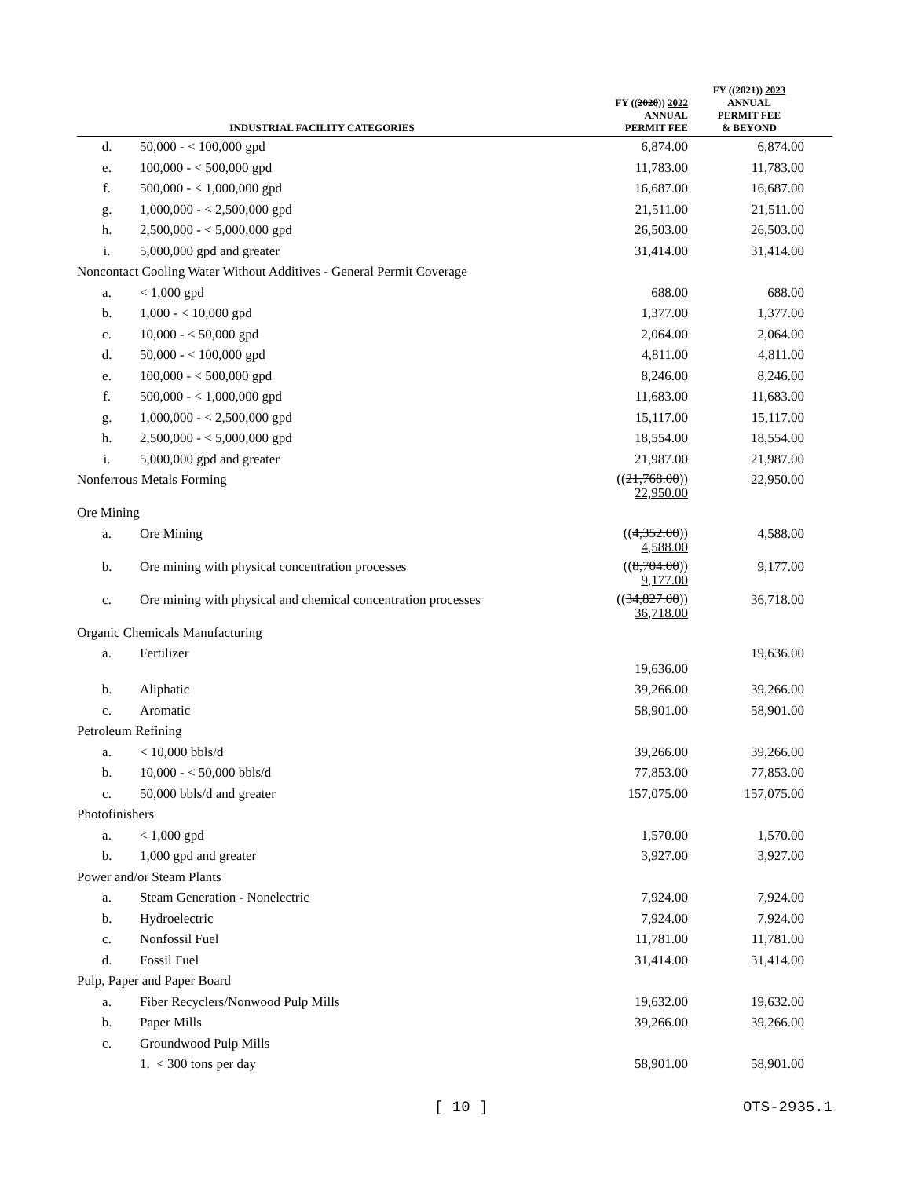| INDUSTRIAL FACILITY CATEGORIES | | FY (( 2020 )) 2022 ANNUAL PERMIT FEE | FY (( 2021 )) 2023 ANNUAL PERMIT FEE & BEYOND |
| --- | --- | --- | --- |
| d. | 50,000 - < 100,000 gpd | 6,874.00 | 6,874.00 |
| e. | 100,000 - < 500,000 gpd | 11,783.00 | 11,783.00 |
| f. | 500,000 - < 1,000,000 gpd | 16,687.00 | 16,687.00 |
| g. | 1,000,000 - < 2,500,000 gpd | 21,511.00 | 21,511.00 |
| h. | 2,500,000 - < 5,000,000 gpd | 26,503.00 | 26,503.00 |
| i. | 5,000,000 gpd and greater | 31,414.00 | 31,414.00 |
| Noncontact Cooling Water Without Additives - General Permit Coverage | | | |
| a. | < 1,000 gpd | 688.00 | 688.00 |
| b. | 1,000 - < 10,000 gpd | 1,377.00 | 1,377.00 |
| c. | 10,000 - < 50,000 gpd | 2,064.00 | 2,064.00 |
| d. | 50,000 - < 100,000 gpd | 4,811.00 | 4,811.00 |
| e. | 100,000 - < 500,000 gpd | 8,246.00 | 8,246.00 |
| f. | 500,000 - < 1,000,000 gpd | 11,683.00 | 11,683.00 |
| g. | 1,000,000 - < 2,500,000 gpd | 15,117.00 | 15,117.00 |
| h. | 2,500,000 - < 5,000,000 gpd | 18,554.00 | 18,554.00 |
| i. | 5,000,000 gpd and greater | 21,987.00 | 21,987.00 |
| Nonferrous Metals Forming | | (( 21,768.00 )) 22,950.00 | 22,950.00 |
| Ore Mining | | | |
| a. | Ore Mining | (( 4,352.00 )) 4,588.00 | 4,588.00 |
| b. | Ore mining with physical concentration processes | (( 8,704.00 )) 9,177.00 | 9,177.00 |
| c. | Ore mining with physical and chemical concentration processes | (( 34,827.00 )) 36,718.00 | 36,718.00 |
| Organic Chemicals Manufacturing | | | |
| a. | Fertilizer | 19,636.00 | 19,636.00 |
| b. | Aliphatic | 39,266.00 | 39,266.00 |
| c. | Aromatic | 58,901.00 | 58,901.00 |
| Petroleum Refining | | | |
| a. | < 10,000 bbls/d | 39,266.00 | 39,266.00 |
| b. | 10,000 - < 50,000 bbls/d | 77,853.00 | 77,853.00 |
| c. | 50,000 bbls/d and greater | 157,075.00 | 157,075.00 |
| Photofinishers | | | |
| a. | < 1,000 gpd | 1,570.00 | 1,570.00 |
| b. | 1,000 gpd and greater | 3,927.00 | 3,927.00 |
| Power and/or Steam Plants | | | |
| a. | Steam Generation - Nonelectric | 7,924.00 | 7,924.00 |
| b. | Hydroelectric | 7,924.00 | 7,924.00 |
| c. | Nonfossil Fuel | 11,781.00 | 11,781.00 |
| d. | Fossil Fuel | 31,414.00 | 31,414.00 |
| Pulp, Paper and Paper Board | | | |
| a. | Fiber Recyclers/Nonwood Pulp Mills | 19,632.00 | 19,632.00 |
| b. | Paper Mills | 39,266.00 | 39,266.00 |
| c. | Groundwood Pulp Mills | | |
| | 1. < 300 tons per day | 58,901.00 | 58,901.00 |
[ 10 ] OTS-2935.1